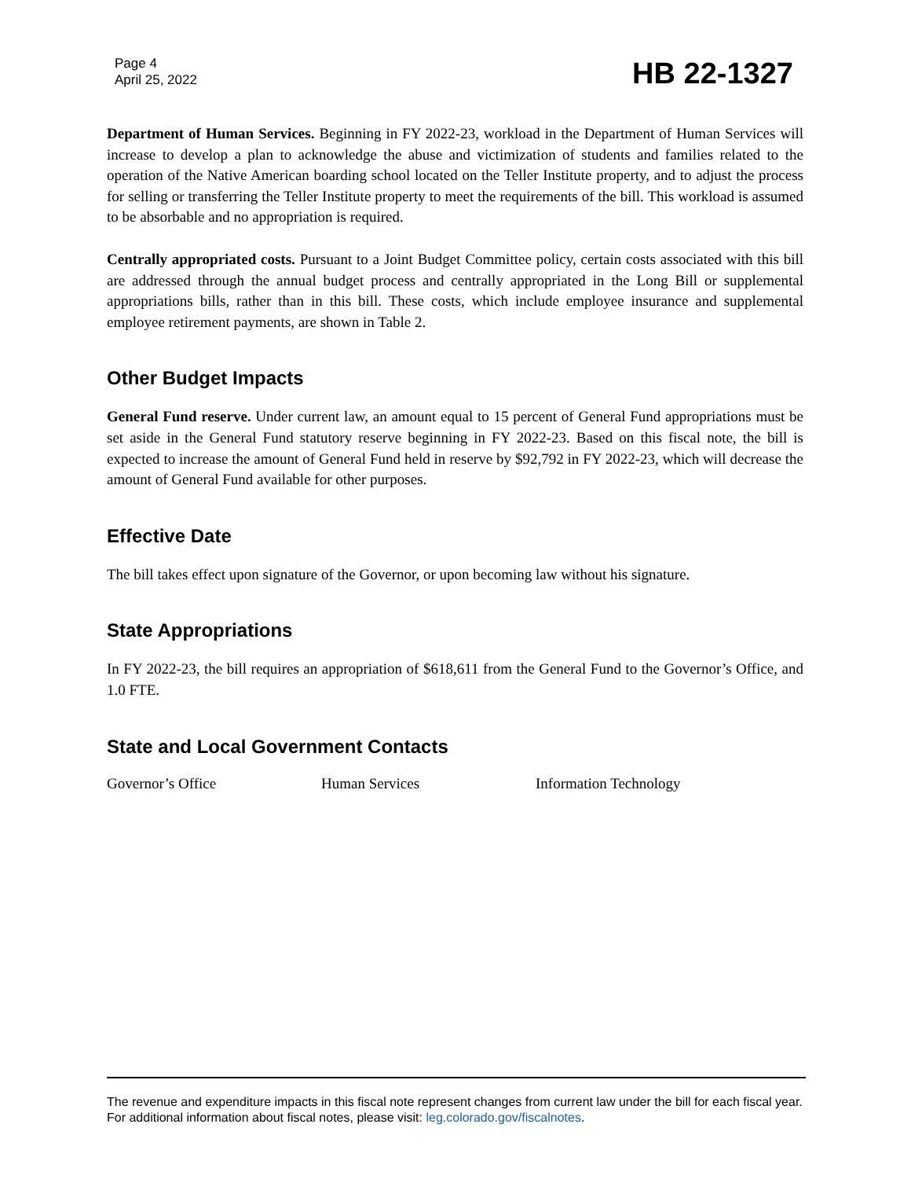Page 4
April 25, 2022
HB 22-1327
Department of Human Services. Beginning in FY 2022-23, workload in the Department of Human Services will increase to develop a plan to acknowledge the abuse and victimization of students and families related to the operation of the Native American boarding school located on the Teller Institute property, and to adjust the process for selling or transferring the Teller Institute property to meet the requirements of the bill. This workload is assumed to be absorbable and no appropriation is required.
Centrally appropriated costs. Pursuant to a Joint Budget Committee policy, certain costs associated with this bill are addressed through the annual budget process and centrally appropriated in the Long Bill or supplemental appropriations bills, rather than in this bill. These costs, which include employee insurance and supplemental employee retirement payments, are shown in Table 2.
Other Budget Impacts
General Fund reserve. Under current law, an amount equal to 15 percent of General Fund appropriations must be set aside in the General Fund statutory reserve beginning in FY 2022-23. Based on this fiscal note, the bill is expected to increase the amount of General Fund held in reserve by $92,792 in FY 2022-23, which will decrease the amount of General Fund available for other purposes.
Effective Date
The bill takes effect upon signature of the Governor, or upon becoming law without his signature.
State Appropriations
In FY 2022-23, the bill requires an appropriation of $618,611 from the General Fund to the Governor’s Office, and 1.0 FTE.
State and Local Government Contacts
Governor’s Office Human Services Information Technology
The revenue and expenditure impacts in this fiscal note represent changes from current law under the bill for each fiscal year. For additional information about fiscal notes, please visit: leg.colorado.gov/fiscalnotes.